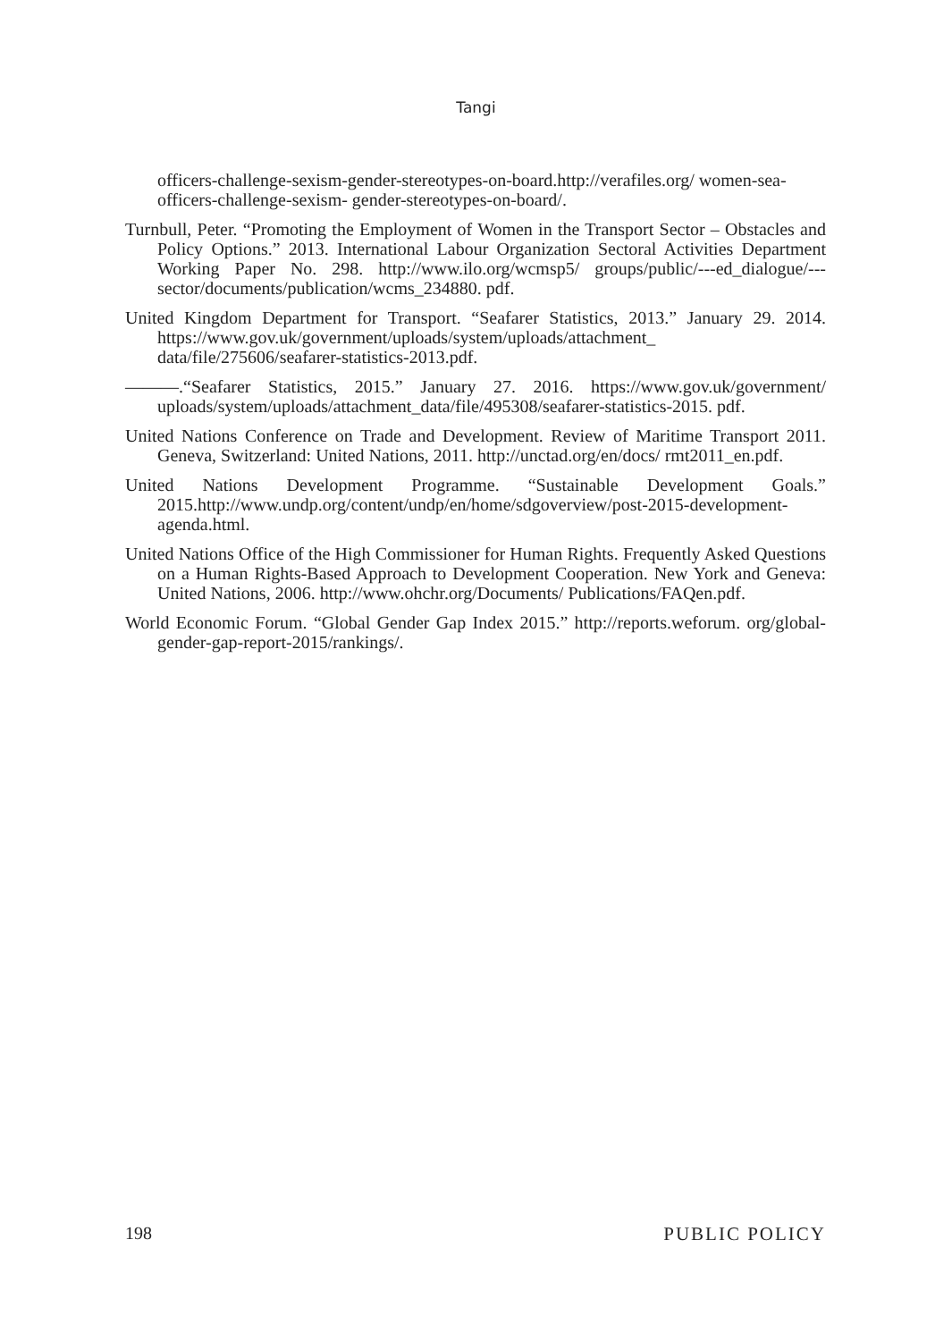Tangi
officers-challenge-sexism-gender-stereotypes-on-board.http://verafiles.org/ women-sea-officers-challenge-sexism- gender-stereotypes-on-board/.
Turnbull, Peter. “Promoting the Employment of Women in the Transport Sector – Obstacles and Policy Options.” 2013. International Labour Organization Sectoral Activities Department Working Paper No. 298. http://www.ilo.org/wcmsp5/ groups/public/---ed_dialogue/---sector/documents/publication/wcms_234880. pdf.
United Kingdom Department for Transport. “Seafarer Statistics, 2013.” January 29. 2014. https://www.gov.uk/government/uploads/system/uploads/attachment_ data/file/275606/seafarer-statistics-2013.pdf.
———.“Seafarer Statistics, 2015.” January 27. 2016. https://www.gov.uk/government/ uploads/system/uploads/attachment_data/file/495308/seafarer-statistics-2015. pdf.
United Nations Conference on Trade and Development. Review of Maritime Transport 2011. Geneva, Switzerland: United Nations, 2011. http://unctad.org/en/docs/ rmt2011_en.pdf.
United Nations Development Programme. “Sustainable Development Goals.” 2015.http://www.undp.org/content/undp/en/home/sdgoverview/post-2015-development- agenda.html.
United Nations Office of the High Commissioner for Human Rights. Frequently Asked Questions on a Human Rights-Based Approach to Development Cooperation. New York and Geneva: United Nations, 2006. http://www.ohchr.org/Documents/ Publications/FAQen.pdf.
World Economic Forum. “Global Gender Gap Index 2015.” http://reports.weforum. org/global- gender-gap-report-2015/rankings/.
198 PUBLIC POLICY